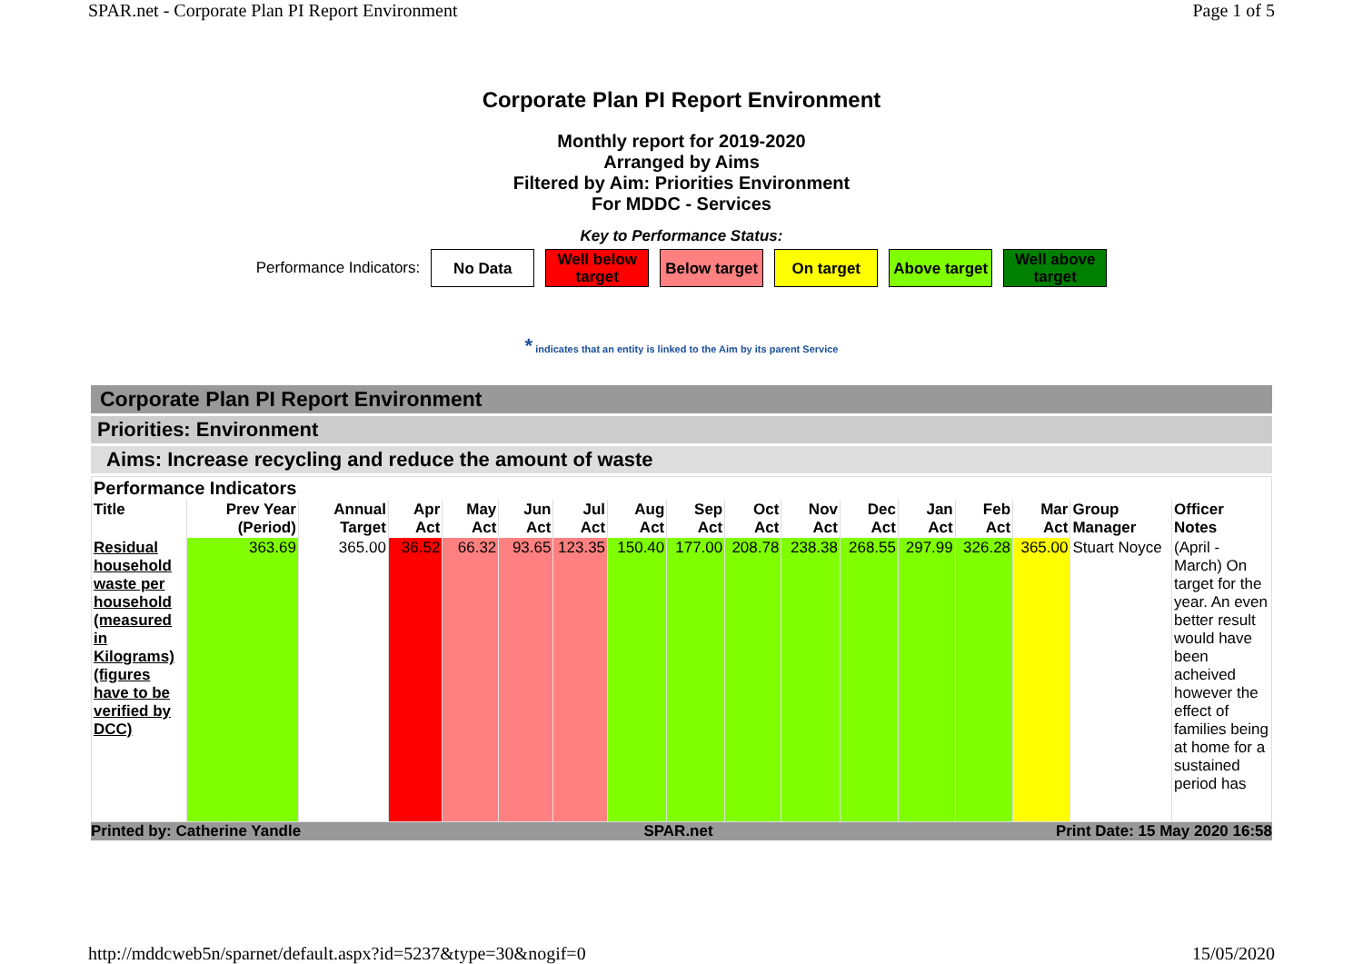SPAR.net - Corporate Plan PI Report Environment Page 1 of 5
Corporate Plan PI Report Environment
Monthly report for 2019-2020
Arranged by Aims
Filtered by Aim: Priorities Environment
For MDDC - Services
Key to Performance Status:
Performance Indicators:
No Data
Well below target
Below target
On target
Above target
Well above target
* indicates that an entity is linked to the Aim by its parent Service
Corporate Plan PI Report Environment
Priorities: Environment
Aims: Increase recycling and reduce the amount of waste
| Performance Indicators | | | | | | | | | | | | | | | | |
| --- | --- | --- | --- | --- | --- | --- | --- | --- | --- | --- | --- | --- | --- | --- | --- | --- |
| Title | Prev Year (Period) | Annual Target | Apr Act | May Act | Jun Act | Jul Act | Aug Act | Sep Act | Oct Act | Nov Act | Dec Act | Jan Act | Feb Act | Mar Act | Group Manager | Officer Notes |
| Residual household waste per household (measured in Kilograms) (figures have to be verified by DCC) | 363.69 | 365.00 | 36.52 | 66.32 | 93.65 | 123.35 | 150.40 | 177.00 | 208.78 | 238.38 | 268.55 | 297.99 | 326.28 | 365.00 | Stuart Noyce | (April - March) On target for the year. An even better result would have been acheived however the effect of families being at home for a sustained period has |
Printed by: Catherine Yandle SPAR.net Print Date: 15 May 2020 16:58
http://mddcweb5n/sparnet/default.aspx?id=5237&type=30&nogif=0 15/05/2020